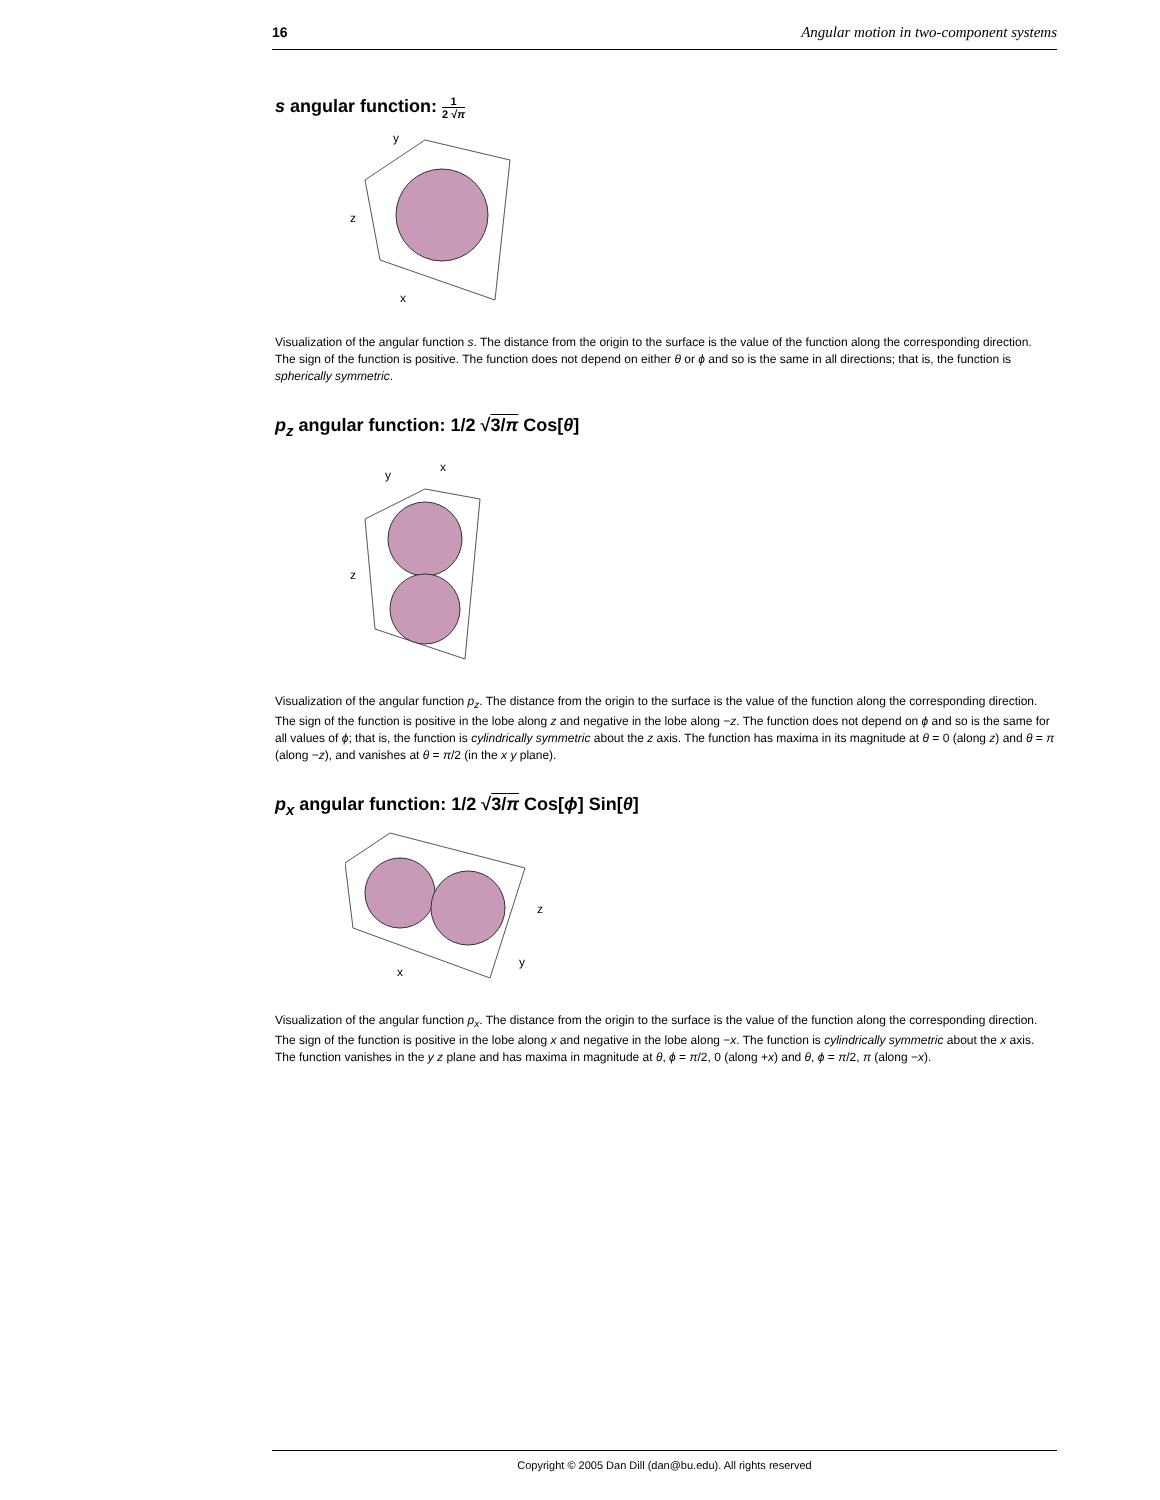16 Angular motion in two-component systems
s angular function: 1 2 √π
y
z
x
Visualization of the angular function s. The distance from the origin to the surface is the value of the function along the corresponding direction. The sign of the function is positive. The function does not depend on either θ or ϕ and so is the same in all directions; that is, the function is spherically symmetric.
p<sub>z</sub> angular function: 1/2 √3/π Cos[θ]
y
x
z
Visualization of the angular function p<sub>z</sub>. The distance from the origin to the surface is the value of the function along the corresponding direction. The sign of the function is positive in the lobe along z and negative in the lobe along −z. The function does not depend on ϕ and so is the same for all values of ϕ; that is, the function is cylindrically symmetric about the z axis. The function has maxima in its magnitude at θ = 0 (along z) and θ = π (along −z), and vanishes at θ = π/2 (in the x y plane).
p<sub>x</sub> angular function: 1/2 √3/π Cos[ϕ] Sin[θ]
z
y
x
Visualization of the angular function p<sub>x</sub>. The distance from the origin to the surface is the value of the function along the corresponding direction. The sign of the function is positive in the lobe along x and negative in the lobe along −x. The function is cylindrically symmetric about the x axis. The function vanishes in the y z plane and has maxima in magnitude at θ, ϕ = π/2, 0 (along +x) and θ, ϕ = π/2, π (along −x).
Copyright © 2005 Dan Dill (dan@bu.edu). All rights reserved